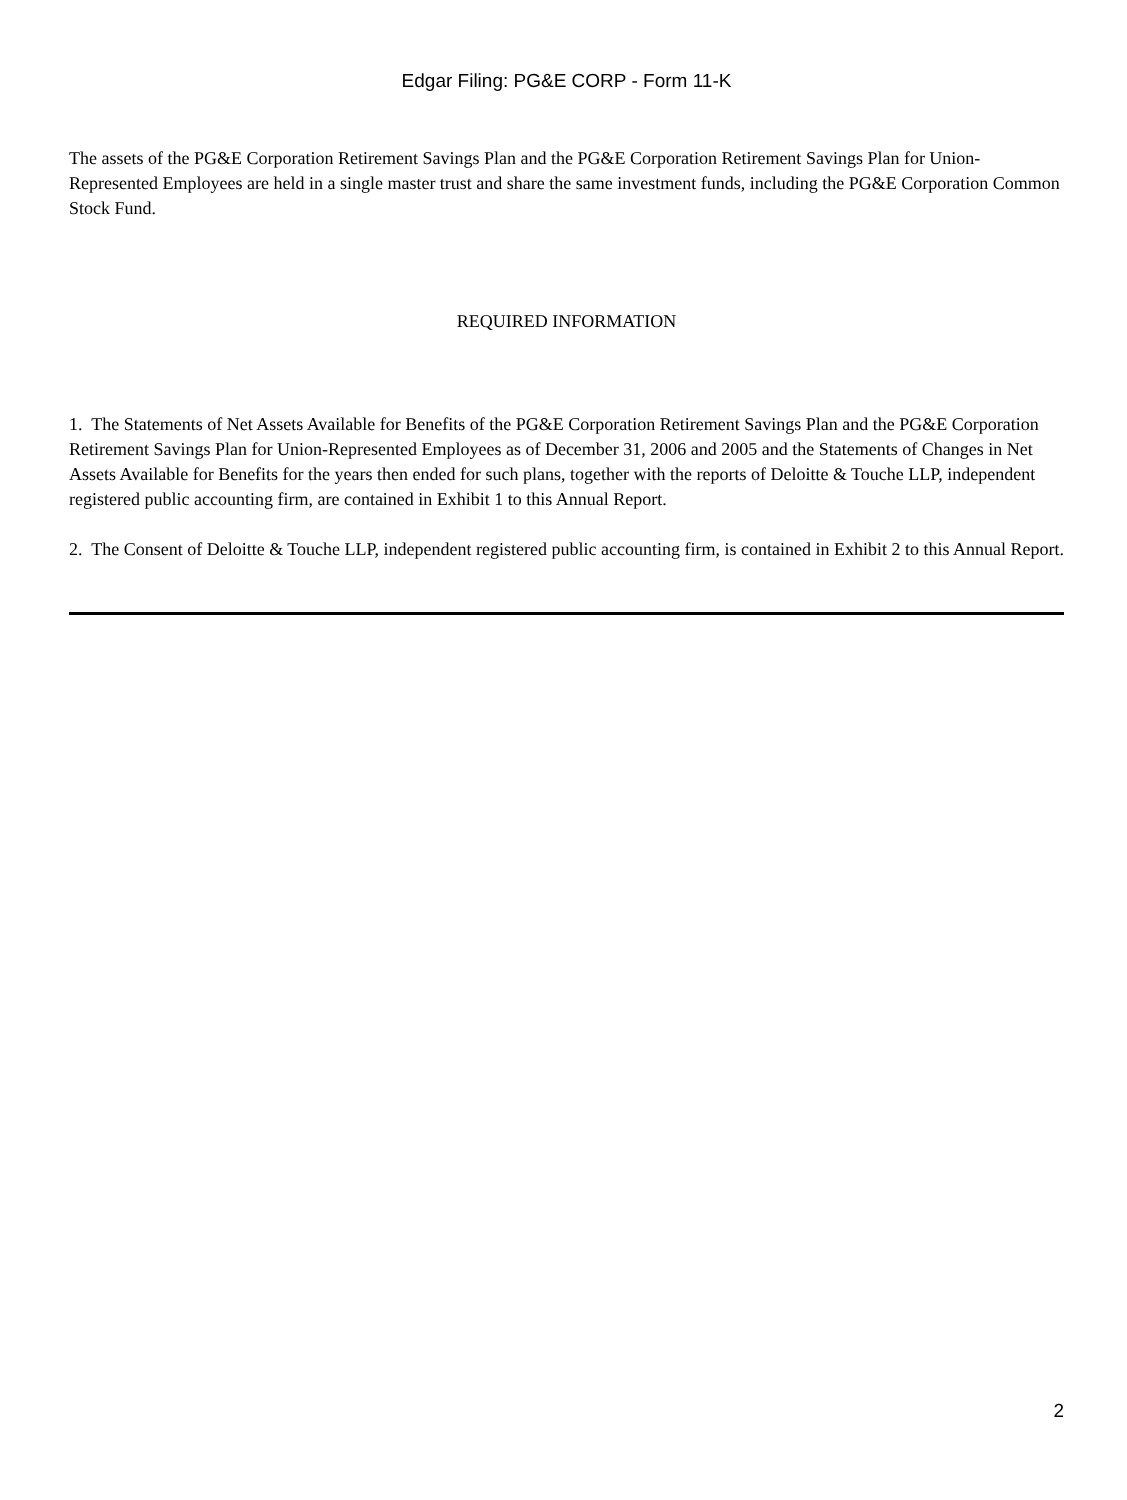Edgar Filing: PG&E CORP - Form 11-K
The assets of the PG&E Corporation Retirement Savings Plan and the PG&E Corporation Retirement Savings Plan for Union-Represented Employees are held in a single master trust and share the same investment funds, including the PG&E Corporation Common Stock Fund.
REQUIRED INFORMATION
1. The Statements of Net Assets Available for Benefits of the PG&E Corporation Retirement Savings Plan and the PG&E Corporation Retirement Savings Plan for Union-Represented Employees as of December 31, 2006 and 2005 and the Statements of Changes in Net Assets Available for Benefits for the years then ended for such plans, together with the reports of Deloitte & Touche LLP, independent registered public accounting firm, are contained in Exhibit 1 to this Annual Report.
2. The Consent of Deloitte & Touche LLP, independent registered public accounting firm, is contained in Exhibit 2 to this Annual Report.
2